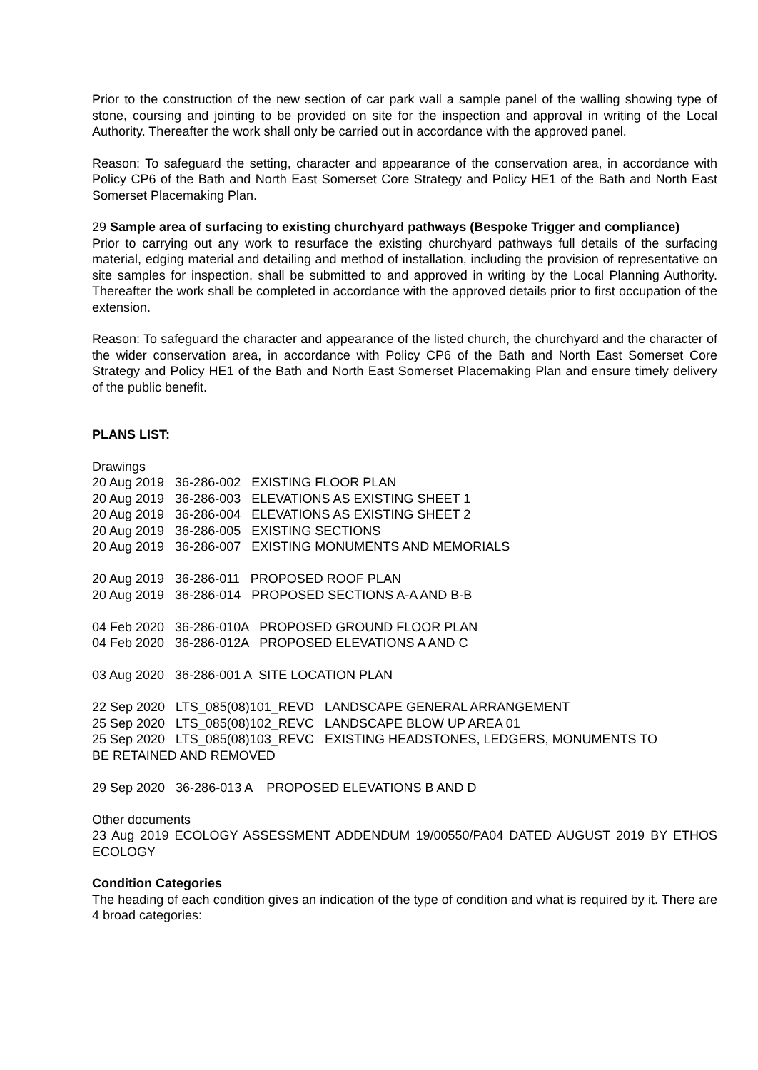Prior to the construction of the new section of car park wall a sample panel of the walling showing type of stone, coursing and jointing to be provided on site for the inspection and approval in writing of the Local Authority. Thereafter the work shall only be carried out in accordance with the approved panel.
Reason: To safeguard the setting, character and appearance of the conservation area, in accordance with Policy CP6 of the Bath and North East Somerset Core Strategy and Policy HE1 of the Bath and North East Somerset Placemaking Plan.
29 Sample area of surfacing to existing churchyard pathways (Bespoke Trigger and compliance)
Prior to carrying out any work to resurface the existing churchyard pathways full details of the surfacing material, edging material and detailing and method of installation, including the provision of representative on site samples for inspection, shall be submitted to and approved in writing by the Local Planning Authority. Thereafter the work shall be completed in accordance with the approved details prior to first occupation of the extension.
Reason: To safeguard the character and appearance of the listed church, the churchyard and the character of the wider conservation area, in accordance with Policy CP6 of the Bath and North East Somerset Core Strategy and Policy HE1 of the Bath and North East Somerset Placemaking Plan and ensure timely delivery of the public benefit.
PLANS LIST:
Drawings
20 Aug 2019   36-286-002   EXISTING FLOOR PLAN
20 Aug 2019   36-286-003   ELEVATIONS AS EXISTING SHEET 1
20 Aug 2019   36-286-004   ELEVATIONS AS EXISTING SHEET 2
20 Aug 2019   36-286-005   EXISTING SECTIONS
20 Aug 2019   36-286-007   EXISTING MONUMENTS AND MEMORIALS

20 Aug 2019   36-286-011   PROPOSED ROOF PLAN
20 Aug 2019   36-286-014   PROPOSED SECTIONS A-A AND B-B

04 Feb 2020   36-286-010A   PROPOSED GROUND FLOOR PLAN
04 Feb 2020   36-286-012A   PROPOSED ELEVATIONS A AND C

03 Aug 2020   36-286-001 A  SITE LOCATION PLAN

22 Sep 2020   LTS_085(08)101_REVD   LANDSCAPE GENERAL ARRANGEMENT
25 Sep 2020   LTS_085(08)102_REVC   LANDSCAPE BLOW UP AREA 01
25 Sep 2020   LTS_085(08)103_REVC   EXISTING HEADSTONES, LEDGERS, MONUMENTS TO
BE RETAINED AND REMOVED

29 Sep 2020   36-286-013 A    PROPOSED ELEVATIONS B AND D

Other documents
23 Aug 2019 ECOLOGY ASSESSMENT ADDENDUM 19/00550/PA04 DATED AUGUST 2019 BY ETHOS ECOLOGY
Condition Categories
The heading of each condition gives an indication of the type of condition and what is required by it. There are 4 broad categories: